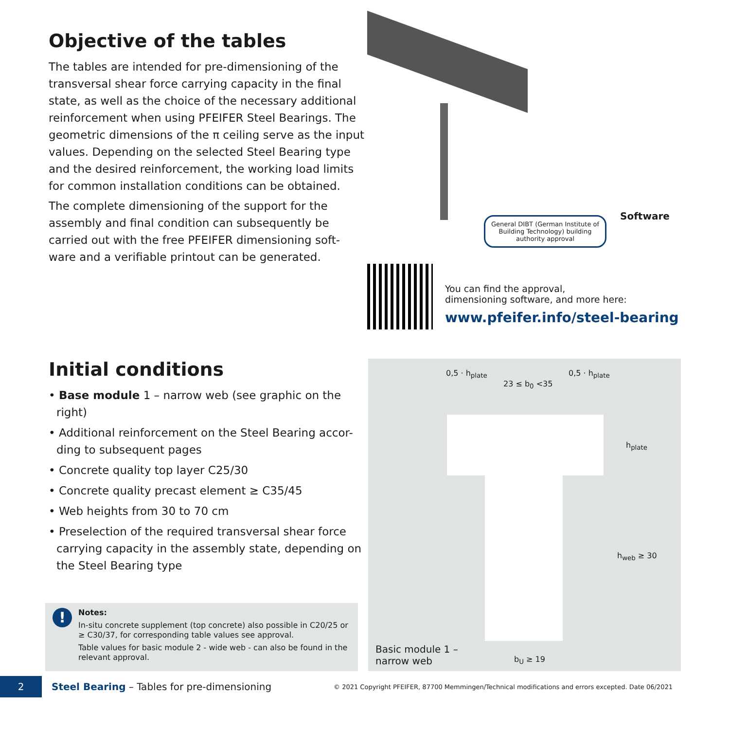Objective of the tables
The tables are intended for pre-dimensioning of the transversal shear force carrying capacity in the final state, as well as the choice of the necessary additional reinforcement when using PFEIFER Steel Bearings. The geometric dimensions of the π ceiling serve as the input values. Depending on the selected Steel Bearing type and the desired reinforcement, the working load limits for common installation conditions can be obtained.
The complete dimensioning of the support for the assembly and final condition can subsequently be carried out with the free PFEIFER dimensioning soft-ware and a verifiable printout can be generated.
General DIBT (German Institute of Building Technology) building authority approval
Software
You can find the approval,
dimensioning software, and more here:
www.pfeifer.info/steel-bearing
Initial conditions
• Base module 1 – narrow web (see graphic on the right)
• Additional reinforcement on the Steel Bearing accor-ding to subsequent pages
• Concrete quality top layer C25/30
• Concrete quality precast element ≥ C35/45
• Web heights from 30 to 70 cm
• Preselection of the required transversal shear force carrying capacity in the assembly state, depending on the Steel Bearing type
0,5 · h<sub>plate</sub>
23 ≤ b<sub>0</sub> <35
0,5 · h<sub>plate</sub>
h<sub>plate</sub>
h<sub>web</sub> ≥ 30
Basic module 1 –
narrow web
b<sub>U</sub> ≥ 19
!
Notes:
In-situ concrete supplement (top concrete) also possible in C20/25 or ≥ C30/37, for corresponding table values see approval.
Table values for basic module 2 - wide web - can also be found in the relevant approval.
2
Steel Bearing – Tables for pre-dimensioning
© 2021 Copyright PFEIFER, 87700 Memmingen/Technical modifications and errors excepted. Date 06/2021